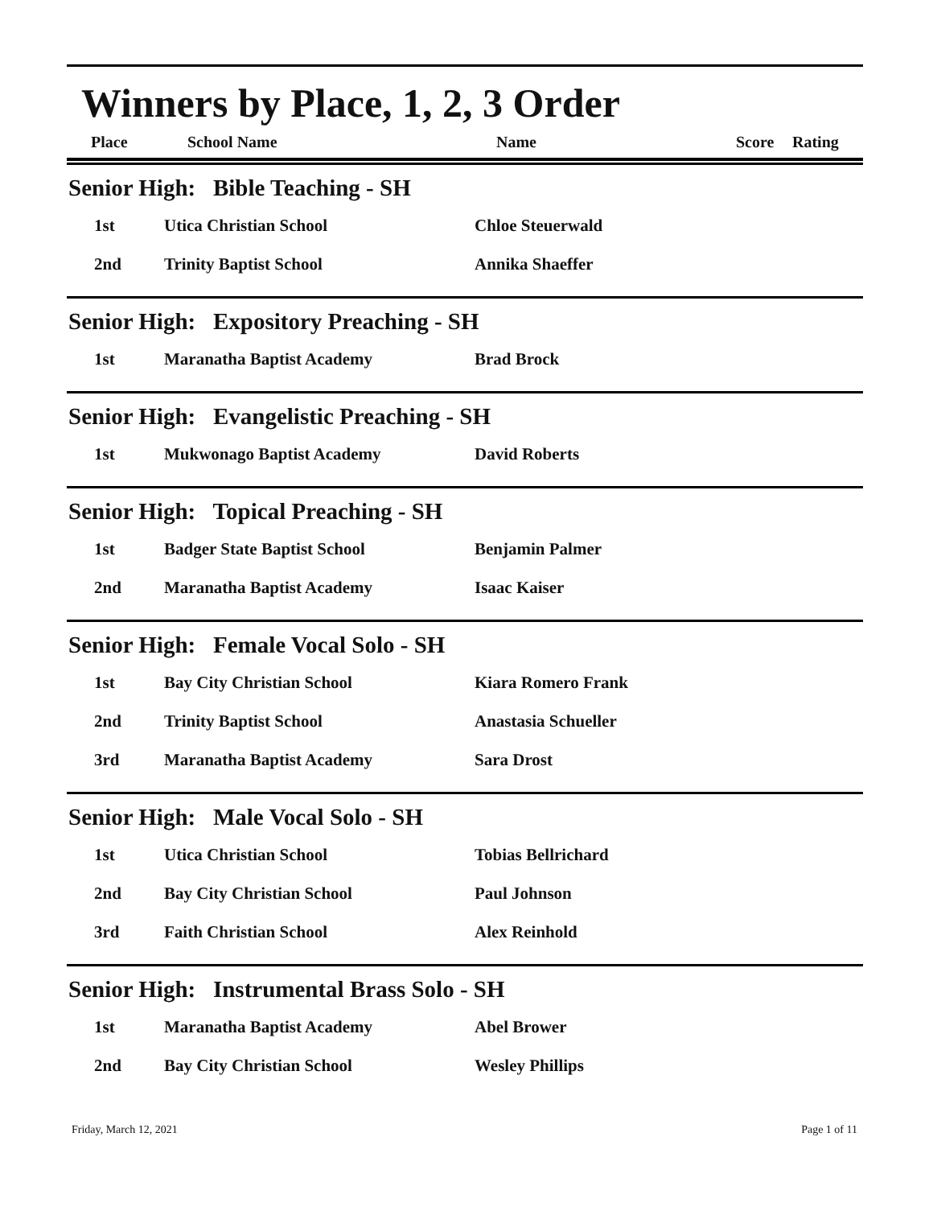Winners by Place, 1, 2, 3 Order
| Place | School Name | Name | Score | Rating |
| --- | --- | --- | --- | --- |
Senior High: Bible Teaching - SH
| 1st | Utica Christian School | Chloe Steuerwald |
| 2nd | Trinity Baptist School | Annika Shaeffer |
Senior High: Expository Preaching - SH
| 1st | Maranatha Baptist Academy | Brad Brock |
Senior High: Evangelistic Preaching - SH
| 1st | Mukwonago Baptist Academy | David Roberts |
Senior High: Topical Preaching - SH
| 1st | Badger State Baptist School | Benjamin Palmer |
| 2nd | Maranatha Baptist Academy | Isaac Kaiser |
Senior High: Female Vocal Solo - SH
| 1st | Bay City Christian School | Kiara Romero Frank |
| 2nd | Trinity Baptist School | Anastasia Schueller |
| 3rd | Maranatha Baptist Academy | Sara Drost |
Senior High: Male Vocal Solo - SH
| 1st | Utica Christian School | Tobias Bellrichard |
| 2nd | Bay City Christian School | Paul Johnson |
| 3rd | Faith Christian School | Alex Reinhold |
Senior High: Instrumental Brass Solo - SH
| 1st | Maranatha Baptist Academy | Abel Brower |
| 2nd | Bay City Christian School | Wesley Phillips |
Friday, March 12, 2021 Page 1 of 11